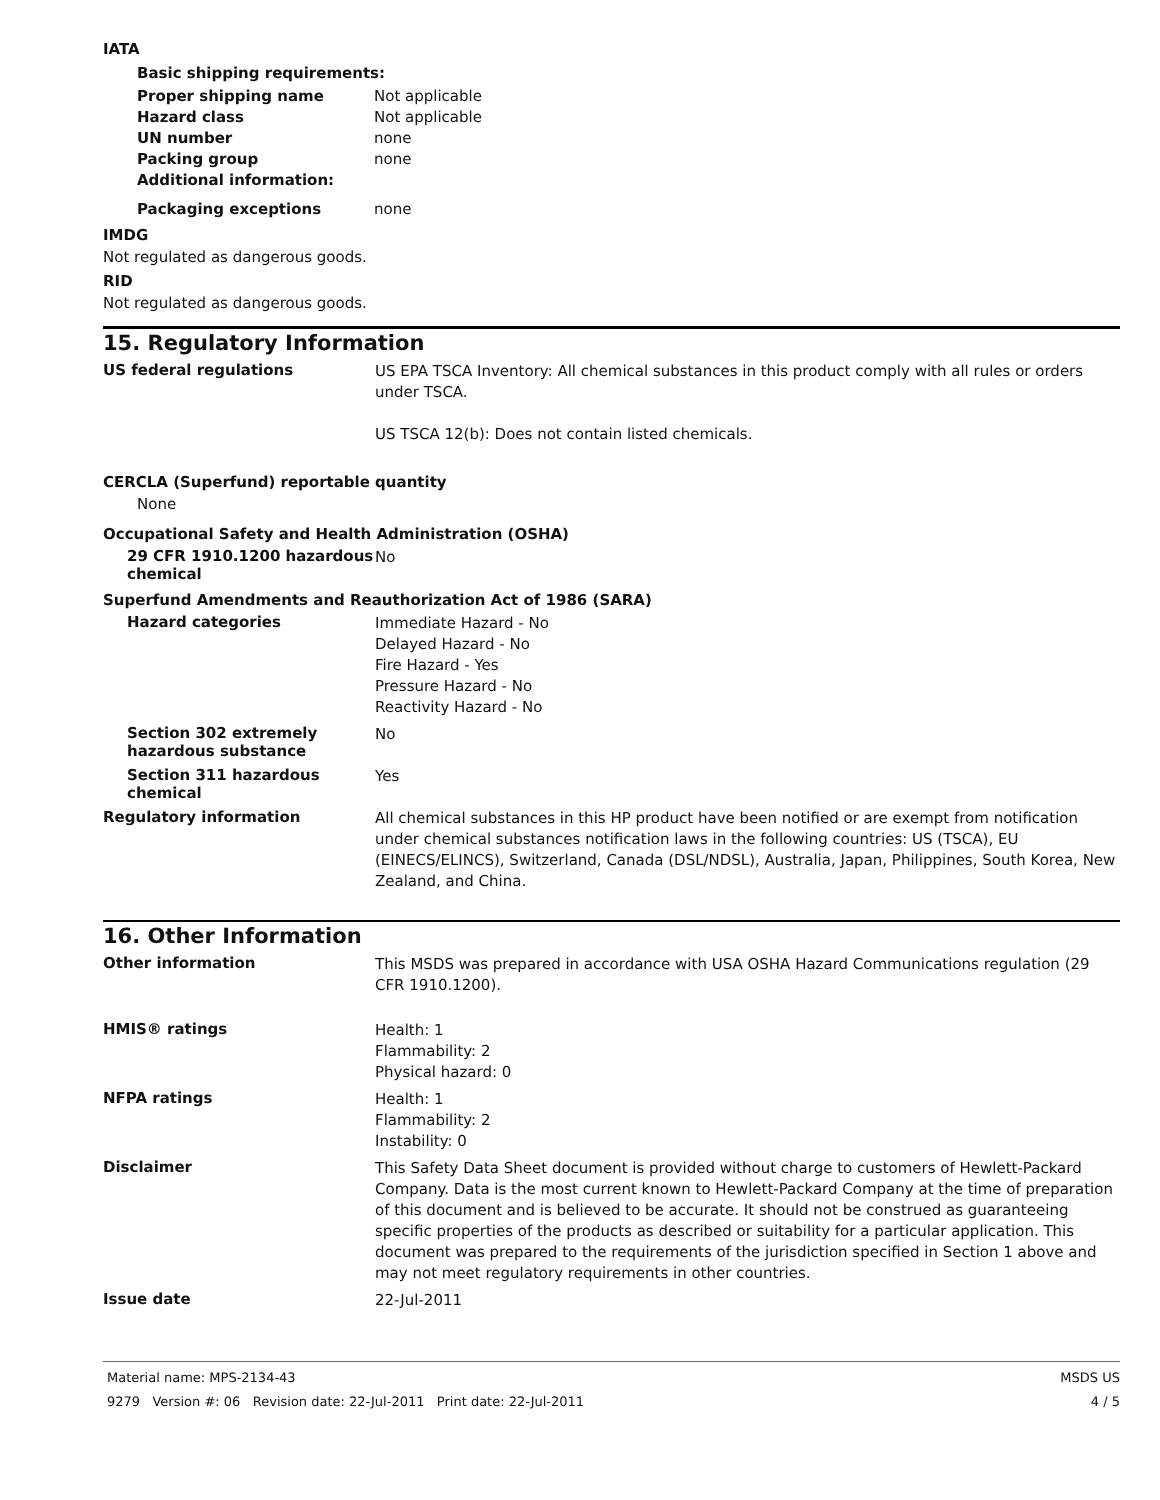IATA
Basic shipping requirements:
| Proper shipping name | Not applicable |
| Hazard class | Not applicable |
| UN number | none |
| Packing group | none |
| Additional information: | |
| Packaging exceptions | none |
IMDG
Not regulated as dangerous goods.
RID
Not regulated as dangerous goods.
15. Regulatory Information
US federal regulations
US EPA TSCA Inventory: All chemical substances in this product comply with all rules or orders under TSCA.
US TSCA 12(b): Does not contain listed chemicals.
CERCLA (Superfund) reportable quantity
None
Occupational Safety and Health Administration (OSHA)
29 CFR 1910.1200 hazardous chemical
No
Superfund Amendments and Reauthorization Act of 1986 (SARA)
Hazard categories
Immediate Hazard - No
Delayed Hazard - No
Fire Hazard - Yes
Pressure Hazard - No
Reactivity Hazard - No
Section 302 extremely hazardous substance
No
Section 311 hazardous chemical
Yes
Regulatory information
All chemical substances in this HP product have been notified or are exempt from notification under chemical substances notification laws in the following countries: US (TSCA), EU (EINECS/ELINCS), Switzerland, Canada (DSL/NDSL), Australia, Japan, Philippines, South Korea, New Zealand, and China.
16. Other Information
Other information
This MSDS was prepared in accordance with USA OSHA Hazard Communications regulation (29 CFR 1910.1200).
HMIS® ratings
Health: 1
Flammability: 2
Physical hazard: 0
NFPA ratings
Health: 1
Flammability: 2
Instability: 0
Disclaimer
This Safety Data Sheet document is provided without charge to customers of Hewlett-Packard Company. Data is the most current known to Hewlett-Packard Company at the time of preparation of this document and is believed to be accurate. It should not be construed as guaranteeing specific properties of the products as described or suitability for a particular application. This document was prepared to the requirements of the jurisdiction specified in Section 1 above and may not meet regulatory requirements in other countries.
Issue date
22-Jul-2011
Material name: MPS-2134-43
9279 Version #: 06 Revision date: 22-Jul-2011 Print date: 22-Jul-2011
MSDS US
4 / 5